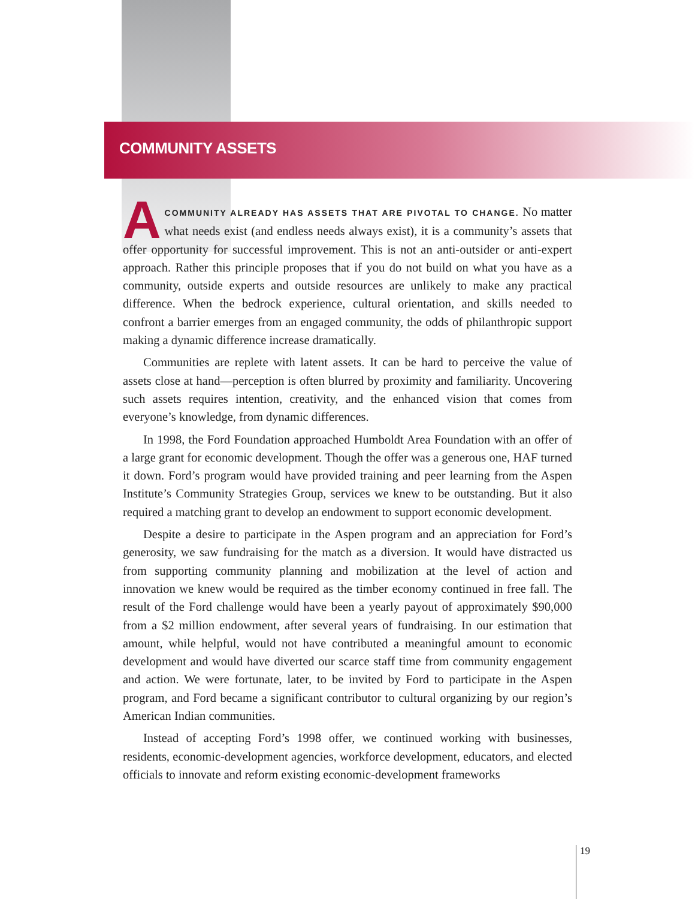COMMUNITY ASSETS
ACOMMUNITY ALREADY HAS ASSETS THAT ARE PIVOTAL TO CHANGE. No matter what needs exist (and endless needs always exist), it is a community’s assets that offer opportunity for successful improvement. This is not an anti-outsider or anti-expert approach. Rather this principle proposes that if you do not build on what you have as a community, outside experts and outside resources are unlikely to make any practical difference. When the bedrock experience, cultural orientation, and skills needed to confront a barrier emerges from an engaged community, the odds of philanthropic support making a dynamic difference increase dramatically.
Communities are replete with latent assets. It can be hard to perceive the value of assets close at hand—perception is often blurred by proximity and familiarity. Uncovering such assets requires intention, creativity, and the enhanced vision that comes from everyone’s knowledge, from dynamic differences.
In 1998, the Ford Foundation approached Humboldt Area Foundation with an offer of a large grant for economic development. Though the offer was a generous one, HAF turned it down. Ford’s program would have provided training and peer learning from the Aspen Institute’s Community Strategies Group, services we knew to be outstanding. But it also required a matching grant to develop an endowment to support economic development.
Despite a desire to participate in the Aspen program and an appreciation for Ford’s generosity, we saw fundraising for the match as a diversion. It would have distracted us from supporting community planning and mobilization at the level of action and innovation we knew would be required as the timber economy continued in free fall. The result of the Ford challenge would have been a yearly payout of approximately $90,000 from a $2 million endowment, after several years of fundraising. In our estimation that amount, while helpful, would not have contributed a meaningful amount to economic development and would have diverted our scarce staff time from community engagement and action. We were fortunate, later, to be invited by Ford to participate in the Aspen program, and Ford became a significant contributor to cultural organizing by our region’s American Indian communities.
Instead of accepting Ford’s 1998 offer, we continued working with businesses, residents, economic-development agencies, workforce development, educators, and elected officials to innovate and reform existing economic-development frameworks
19